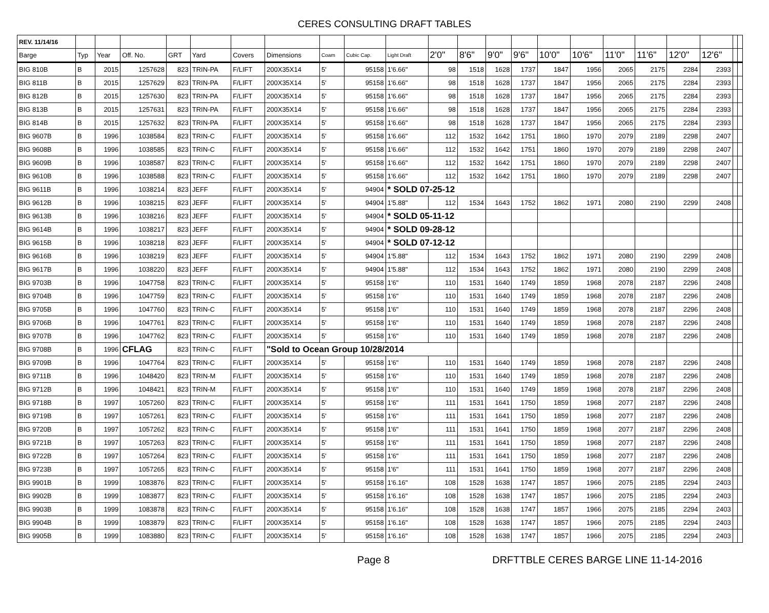CERES CONSULTING DRAFT TABLES
| REV. 11/14/16 | | | | | | | | | | | | | | | | | | | | | | |
| --- | --- | --- | --- | --- | --- | --- | --- | --- | --- | --- | --- | --- | --- | --- | --- | --- | --- | --- | --- | --- | --- | --- |
| Barge | Typ | Year | Off. No. | GRT | Yard | Covers | Dimensions | Coam | Cubic Cap. | Light Draft | 2'0" | 8'6" | 9'0" | 9'6" | 10'0" | 10'6" | 11'0" | 11'6" | 12'0" | 12'6" | | |
| BIG 810B | B | 2015 | 1257628 | 823 | TRIN-PA | F/LIFT | 200X35X14 | 5' | 95158 | 1'6.66" | 98 | 1518 | 1628 | 1737 | 1847 | 1956 | 2065 | 2175 | 2284 | 2393 | | |
| BIG 811B | B | 2015 | 1257629 | 823 | TRIN-PA | F/LIFT | 200X35X14 | 5' | 95158 | 1'6.66" | 98 | 1518 | 1628 | 1737 | 1847 | 1956 | 2065 | 2175 | 2284 | 2393 | | |
| BIG 812B | B | 2015 | 1257630 | 823 | TRIN-PA | F/LIFT | 200X35X14 | 5' | 95158 | 1'6.66" | 98 | 1518 | 1628 | 1737 | 1847 | 1956 | 2065 | 2175 | 2284 | 2393 | | |
| BIG 813B | B | 2015 | 1257631 | 823 | TRIN-PA | F/LIFT | 200X35X14 | 5' | 95158 | 1'6.66" | 98 | 1518 | 1628 | 1737 | 1847 | 1956 | 2065 | 2175 | 2284 | 2393 | | |
| BIG 814B | B | 2015 | 1257632 | 823 | TRIN-PA | F/LIFT | 200X35X14 | 5' | 95158 | 1'6.66" | 98 | 1518 | 1628 | 1737 | 1847 | 1956 | 2065 | 2175 | 2284 | 2393 | | |
| BIG 9607B | B | 1996 | 1038584 | 823 | TRIN-C | F/LIFT | 200X35X14 | 5' | 95158 | 1'6.66" | 112 | 1532 | 1642 | 1751 | 1860 | 1970 | 2079 | 2189 | 2298 | 2407 | | |
| BIG 9608B | B | 1996 | 1038585 | 823 | TRIN-C | F/LIFT | 200X35X14 | 5' | 95158 | 1'6.66" | 112 | 1532 | 1642 | 1751 | 1860 | 1970 | 2079 | 2189 | 2298 | 2407 | | |
| BIG 9609B | B | 1996 | 1038587 | 823 | TRIN-C | F/LIFT | 200X35X14 | 5' | 95158 | 1'6.66" | 112 | 1532 | 1642 | 1751 | 1860 | 1970 | 2079 | 2189 | 2298 | 2407 | | |
| BIG 9610B | B | 1996 | 1038588 | 823 | TRIN-C | F/LIFT | 200X35X14 | 5' | 95158 | 1'6.66" | 112 | 1532 | 1642 | 1751 | 1860 | 1970 | 2079 | 2189 | 2298 | 2407 | | |
| BIG 9611B | B | 1996 | 1038214 | 823 | JEFF | F/LIFT | 200X35X14 | 5' | 94904 | * SOLD 07-25-12 | | | | | | | | | | | | |
| BIG 9612B | B | 1996 | 1038215 | 823 | JEFF | F/LIFT | 200X35X14 | 5' | 94904 | 1'5.88" | 112 | 1534 | 1643 | 1752 | 1862 | 1971 | 2080 | 2190 | 2299 | 2408 | | |
| BIG 9613B | B | 1996 | 1038216 | 823 | JEFF | F/LIFT | 200X35X14 | 5' | 94904 | * SOLD 05-11-12 | | | | | | | | | | | | |
| BIG 9614B | B | 1996 | 1038217 | 823 | JEFF | F/LIFT | 200X35X14 | 5' | 94904 | * SOLD 09-28-12 | | | | | | | | | | | | |
| BIG 9615B | B | 1996 | 1038218 | 823 | JEFF | F/LIFT | 200X35X14 | 5' | 94904 | * SOLD 07-12-12 | | | | | | | | | | | | |
| BIG 9616B | B | 1996 | 1038219 | 823 | JEFF | F/LIFT | 200X35X14 | 5' | 94904 | 1'5.88" | 112 | 1534 | 1643 | 1752 | 1862 | 1971 | 2080 | 2190 | 2299 | 2408 | | |
| BIG 9617B | B | 1996 | 1038220 | 823 | JEFF | F/LIFT | 200X35X14 | 5' | 94904 | 1'5.88" | 112 | 1534 | 1643 | 1752 | 1862 | 1971 | 2080 | 2190 | 2299 | 2408 | | |
| BIG 9703B | B | 1996 | 1047758 | 823 | TRIN-C | F/LIFT | 200X35X14 | 5' | 95158 | 1'6" | 110 | 1531 | 1640 | 1749 | 1859 | 1968 | 2078 | 2187 | 2296 | 2408 | | |
| BIG 9704B | B | 1996 | 1047759 | 823 | TRIN-C | F/LIFT | 200X35X14 | 5' | 95158 | 1'6" | 110 | 1531 | 1640 | 1749 | 1859 | 1968 | 2078 | 2187 | 2296 | 2408 | | |
| BIG 9705B | B | 1996 | 1047760 | 823 | TRIN-C | F/LIFT | 200X35X14 | 5' | 95158 | 1'6" | 110 | 1531 | 1640 | 1749 | 1859 | 1968 | 2078 | 2187 | 2296 | 2408 | | |
| BIG 9706B | B | 1996 | 1047761 | 823 | TRIN-C | F/LIFT | 200X35X14 | 5' | 95158 | 1'6" | 110 | 1531 | 1640 | 1749 | 1859 | 1968 | 2078 | 2187 | 2296 | 2408 | | |
| BIG 9707B | B | 1996 | 1047762 | 823 | TRIN-C | F/LIFT | 200X35X14 | 5' | 95158 | 1'6" | 110 | 1531 | 1640 | 1749 | 1859 | 1968 | 2078 | 2187 | 2296 | 2408 | | |
| BIG 9708B | B | 1996 | CFLAG | 823 | TRIN-C | F/LIFT | "Sold to Ocean Group 10/28/2014 | | | | | | | | | | | | | | | |
| BIG 9709B | B | 1996 | 1047764 | 823 | TRIN-C | F/LIFT | 200X35X14 | 5' | 95158 | 1'6" | 110 | 1531 | 1640 | 1749 | 1859 | 1968 | 2078 | 2187 | 2296 | 2408 | | |
| BIG 9711B | B | 1996 | 1048420 | 823 | TRIN-M | F/LIFT | 200X35X14 | 5' | 95158 | 1'6" | 110 | 1531 | 1640 | 1749 | 1859 | 1968 | 2078 | 2187 | 2296 | 2408 | | |
| BIG 9712B | B | 1996 | 1048421 | 823 | TRIN-M | F/LIFT | 200X35X14 | 5' | 95158 | 1'6" | 110 | 1531 | 1640 | 1749 | 1859 | 1968 | 2078 | 2187 | 2296 | 2408 | | |
| BIG 9718B | B | 1997 | 1057260 | 823 | TRIN-C | F/LIFT | 200X35X14 | 5' | 95158 | 1'6" | 111 | 1531 | 1641 | 1750 | 1859 | 1968 | 2077 | 2187 | 2296 | 2408 | | |
| BIG 9719B | B | 1997 | 1057261 | 823 | TRIN-C | F/LIFT | 200X35X14 | 5' | 95158 | 1'6" | 111 | 1531 | 1641 | 1750 | 1859 | 1968 | 2077 | 2187 | 2296 | 2408 | | |
| BIG 9720B | B | 1997 | 1057262 | 823 | TRIN-C | F/LIFT | 200X35X14 | 5' | 95158 | 1'6" | 111 | 1531 | 1641 | 1750 | 1859 | 1968 | 2077 | 2187 | 2296 | 2408 | | |
| BIG 9721B | B | 1997 | 1057263 | 823 | TRIN-C | F/LIFT | 200X35X14 | 5' | 95158 | 1'6" | 111 | 1531 | 1641 | 1750 | 1859 | 1968 | 2077 | 2187 | 2296 | 2408 | | |
| BIG 9722B | B | 1997 | 1057264 | 823 | TRIN-C | F/LIFT | 200X35X14 | 5' | 95158 | 1'6" | 111 | 1531 | 1641 | 1750 | 1859 | 1968 | 2077 | 2187 | 2296 | 2408 | | |
| BIG 9723B | B | 1997 | 1057265 | 823 | TRIN-C | F/LIFT | 200X35X14 | 5' | 95158 | 1'6" | 111 | 1531 | 1641 | 1750 | 1859 | 1968 | 2077 | 2187 | 2296 | 2408 | | |
| BIG 9901B | B | 1999 | 1083876 | 823 | TRIN-C | F/LIFT | 200X35X14 | 5' | 95158 | 1'6.16" | 108 | 1528 | 1638 | 1747 | 1857 | 1966 | 2075 | 2185 | 2294 | 2403 | | |
| BIG 9902B | B | 1999 | 1083877 | 823 | TRIN-C | F/LIFT | 200X35X14 | 5' | 95158 | 1'6.16" | 108 | 1528 | 1638 | 1747 | 1857 | 1966 | 2075 | 2185 | 2294 | 2403 | | |
| BIG 9903B | B | 1999 | 1083878 | 823 | TRIN-C | F/LIFT | 200X35X14 | 5' | 95158 | 1'6.16" | 108 | 1528 | 1638 | 1747 | 1857 | 1966 | 2075 | 2185 | 2294 | 2403 | | |
| BIG 9904B | B | 1999 | 1083879 | 823 | TRIN-C | F/LIFT | 200X35X14 | 5' | 95158 | 1'6.16" | 108 | 1528 | 1638 | 1747 | 1857 | 1966 | 2075 | 2185 | 2294 | 2403 | | |
| BIG 9905B | B | 1999 | 1083880 | 823 | TRIN-C | F/LIFT | 200X35X14 | 5' | 95158 | 1'6.16" | 108 | 1528 | 1638 | 1747 | 1857 | 1966 | 2075 | 2185 | 2294 | 2403 | | |
Page 8 DRFTTBLE CERES BARGE LINE 11-14-2016